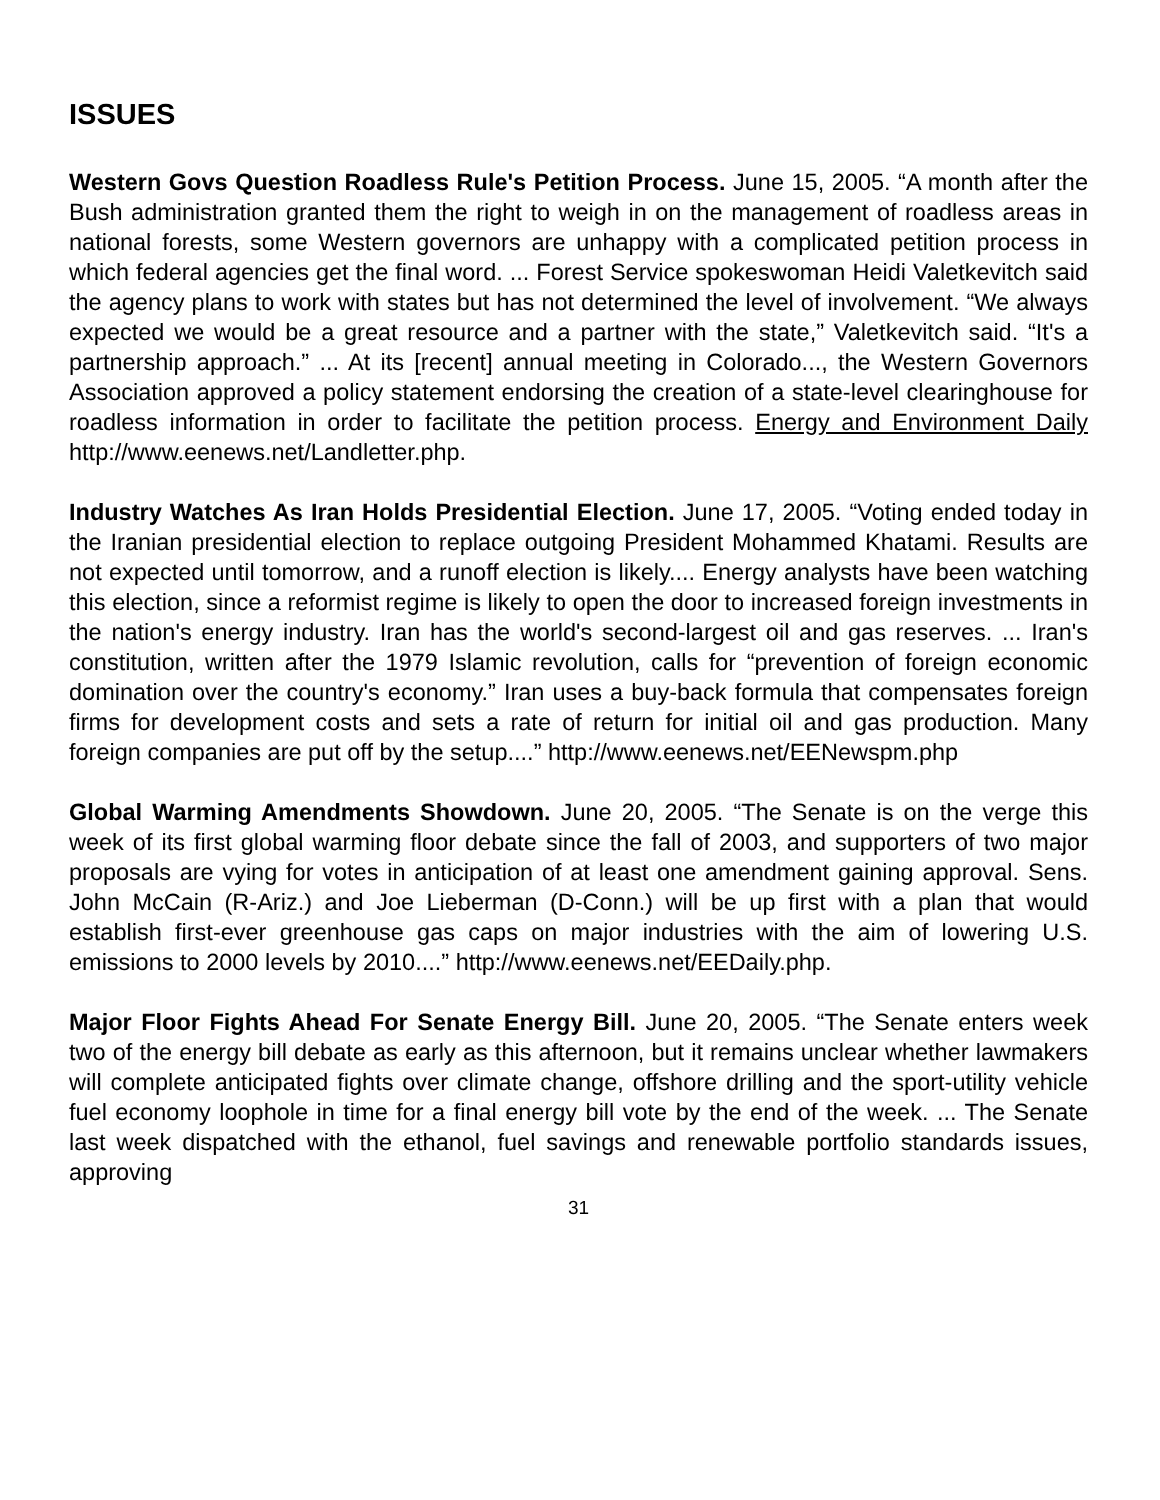ISSUES
Western Govs Question Roadless Rule's Petition Process. June 15, 2005. “A month after the Bush administration granted them the right to weigh in on the management of roadless areas in national forests, some Western governors are unhappy with a complicated petition process in which federal agencies get the final word. ... Forest Service spokeswoman Heidi Valetkevitch said the agency plans to work with states but has not determined the level of involvement. “We always expected we would be a great resource and a partner with the state,” Valetkevitch said. “It's a partnership approach.” ... At its [recent] annual meeting in Colorado..., the Western Governors Association approved a policy statement endorsing the creation of a state-level clearinghouse for roadless information in order to facilitate the petition process. Energy and Environment Daily http://www.eenews.net/Landletter.php.
Industry Watches As Iran Holds Presidential Election. June 17, 2005. “Voting ended today in the Iranian presidential election to replace outgoing President Mohammed Khatami. Results are not expected until tomorrow, and a runoff election is likely.... Energy analysts have been watching this election, since a reformist regime is likely to open the door to increased foreign investments in the nation's energy industry. Iran has the world's second-largest oil and gas reserves. ... Iran's constitution, written after the 1979 Islamic revolution, calls for “prevention of foreign economic domination over the country's economy.” Iran uses a buy-back formula that compensates foreign firms for development costs and sets a rate of return for initial oil and gas production. Many foreign companies are put off by the setup....” http://www.eenews.net/EENewspm.php
Global Warming Amendments Showdown. June 20, 2005. “The Senate is on the verge this week of its first global warming floor debate since the fall of 2003, and supporters of two major proposals are vying for votes in anticipation of at least one amendment gaining approval. Sens. John McCain (R-Ariz.) and Joe Lieberman (D-Conn.) will be up first with a plan that would establish first-ever greenhouse gas caps on major industries with the aim of lowering U.S. emissions to 2000 levels by 2010....” http://www.eenews.net/EEDaily.php.
Major Floor Fights Ahead For Senate Energy Bill. June 20, 2005. “The Senate enters week two of the energy bill debate as early as this afternoon, but it remains unclear whether lawmakers will complete anticipated fights over climate change, offshore drilling and the sport-utility vehicle fuel economy loophole in time for a final energy bill vote by the end of the week. ... The Senate last week dispatched with the ethanol, fuel savings and renewable portfolio standards issues, approving
31